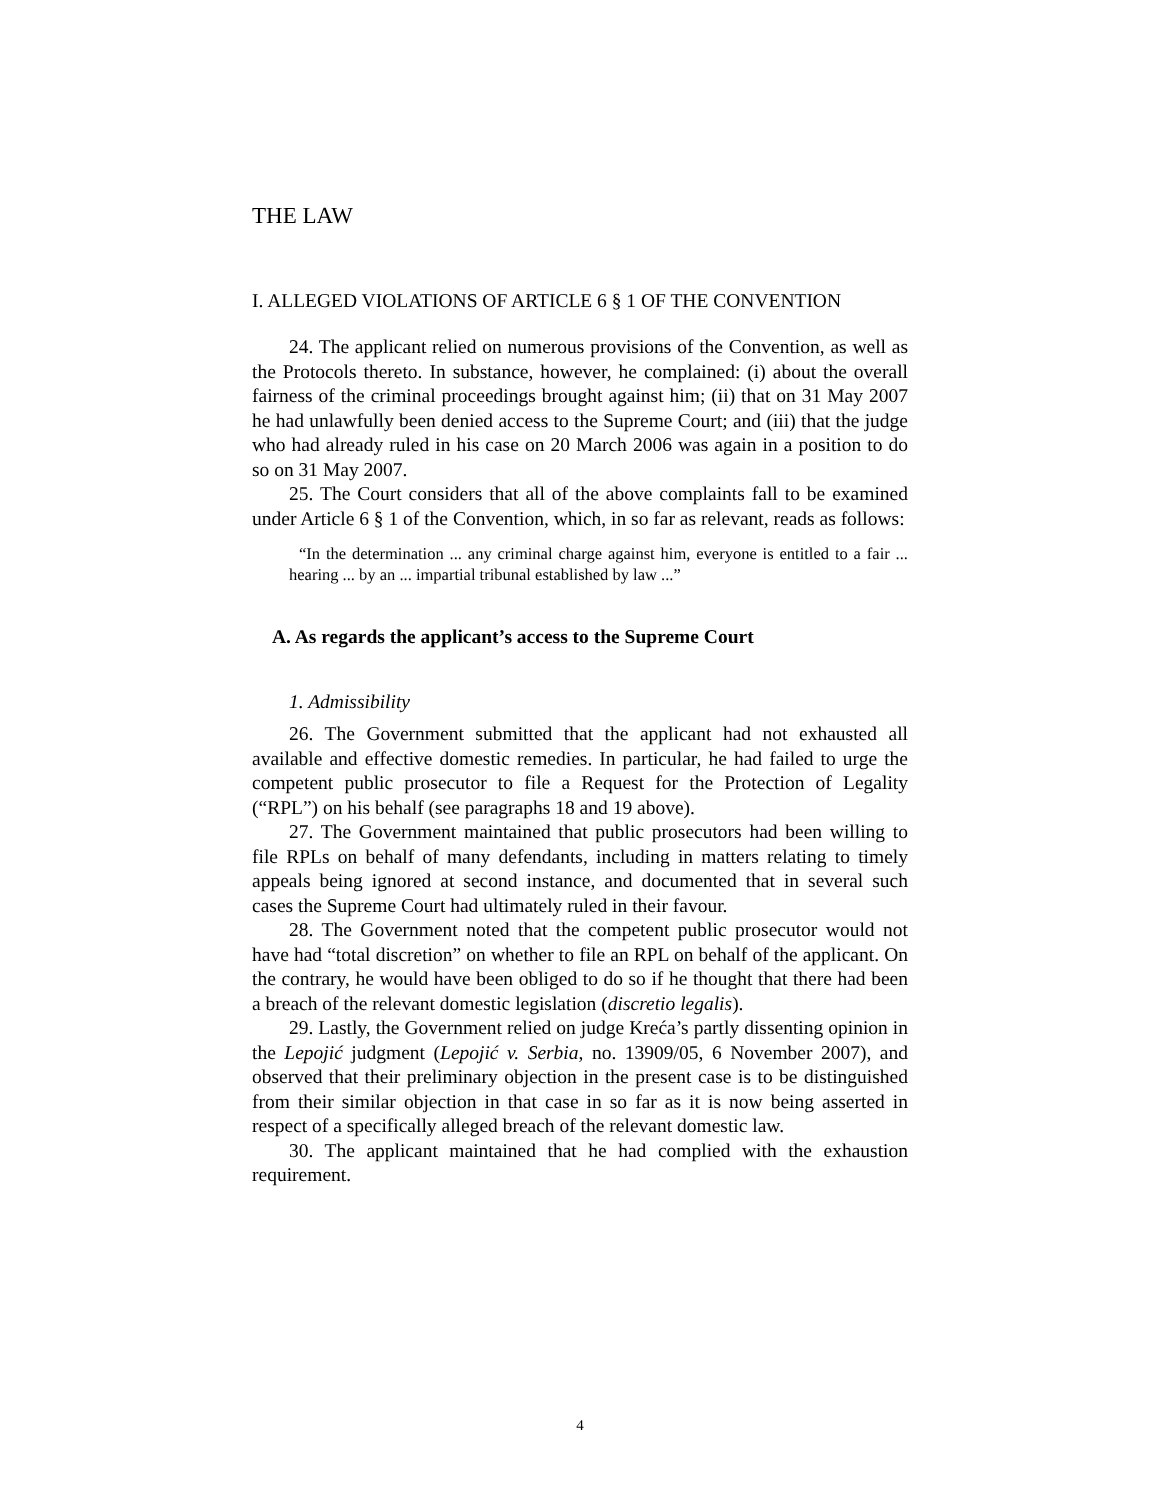THE LAW
I. ALLEGED VIOLATIONS OF ARTICLE 6 § 1 OF THE CONVENTION
24. The applicant relied on numerous provisions of the Convention, as well as the Protocols thereto. In substance, however, he complained: (i) about the overall fairness of the criminal proceedings brought against him; (ii) that on 31 May 2007 he had unlawfully been denied access to the Supreme Court; and (iii) that the judge who had already ruled in his case on 20 March 2006 was again in a position to do so on 31 May 2007.
25. The Court considers that all of the above complaints fall to be examined under Article 6 § 1 of the Convention, which, in so far as relevant, reads as follows:
“In the determination ... any criminal charge against him, everyone is entitled to a fair ... hearing ... by an ... impartial tribunal established by law ...”
A. As regards the applicant’s access to the Supreme Court
1. Admissibility
26. The Government submitted that the applicant had not exhausted all available and effective domestic remedies. In particular, he had failed to urge the competent public prosecutor to file a Request for the Protection of Legality (“RPL”) on his behalf (see paragraphs 18 and 19 above).
27. The Government maintained that public prosecutors had been willing to file RPLs on behalf of many defendants, including in matters relating to timely appeals being ignored at second instance, and documented that in several such cases the Supreme Court had ultimately ruled in their favour.
28. The Government noted that the competent public prosecutor would not have had “total discretion” on whether to file an RPL on behalf of the applicant. On the contrary, he would have been obliged to do so if he thought that there had been a breach of the relevant domestic legislation (discretio legalis).
29. Lastly, the Government relied on judge Kreća’s partly dissenting opinion in the Lepojić judgment (Lepojić v. Serbia, no. 13909/05, 6 November 2007), and observed that their preliminary objection in the present case is to be distinguished from their similar objection in that case in so far as it is now being asserted in respect of a specifically alleged breach of the relevant domestic law.
30. The applicant maintained that he had complied with the exhaustion requirement.
4